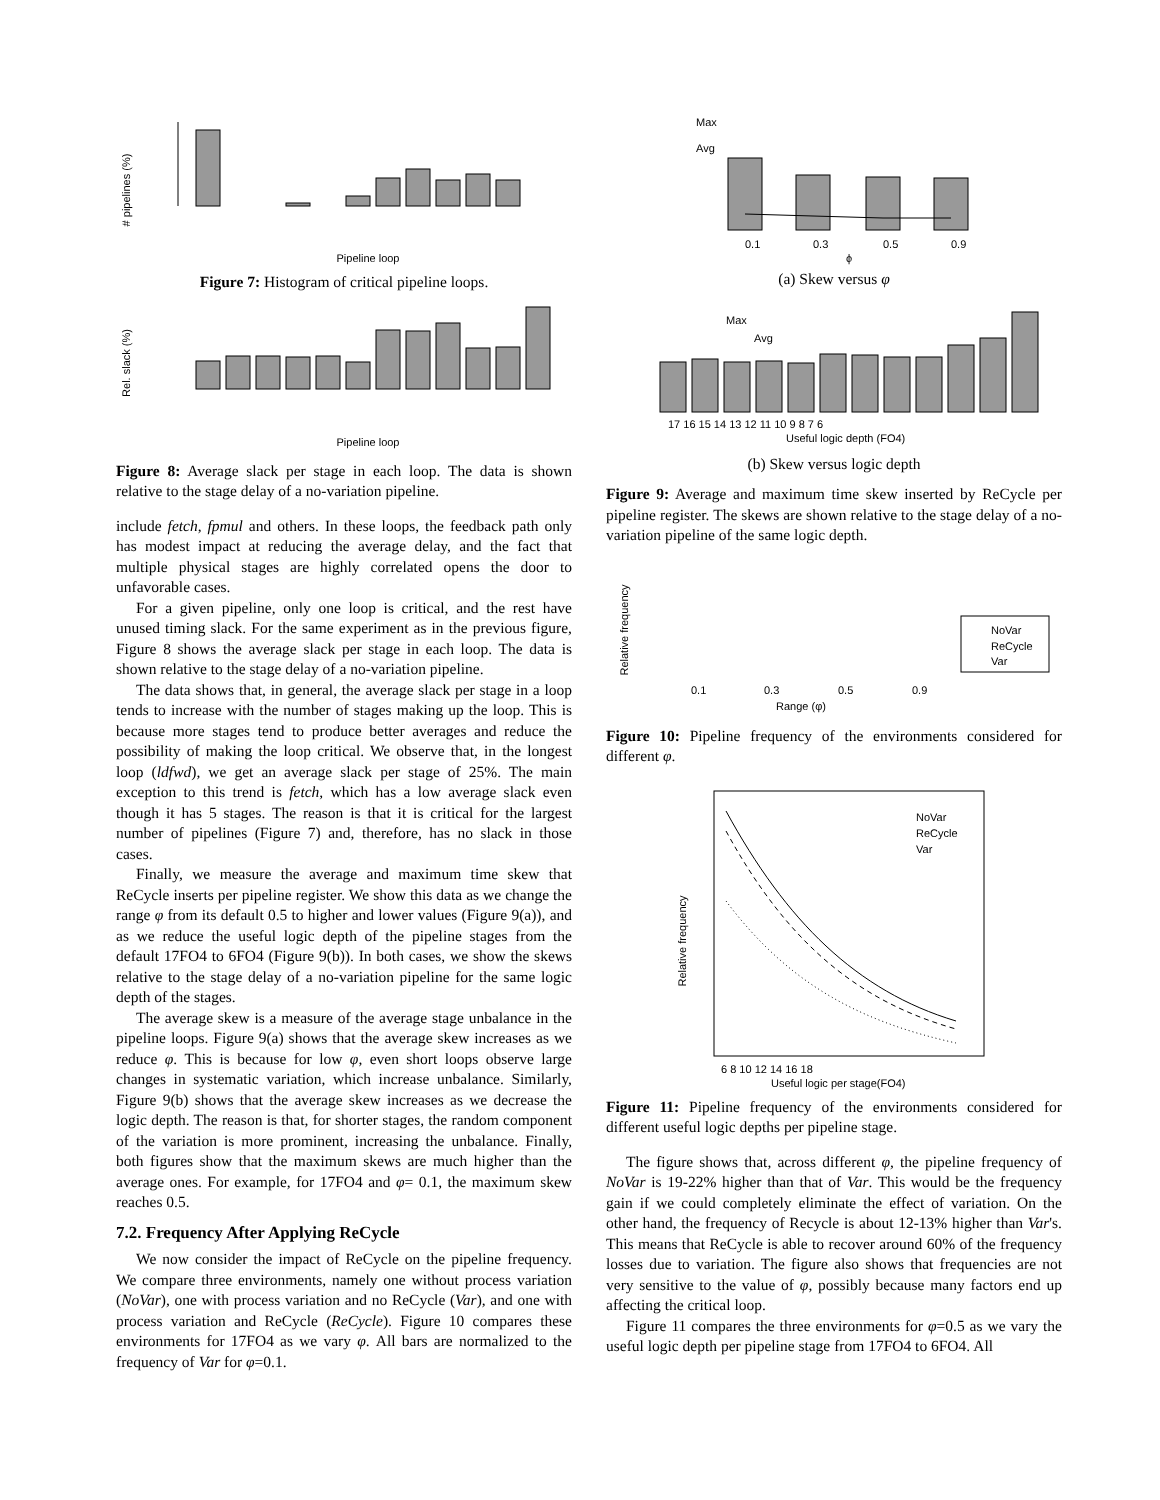# pipelines (%)
Pipeline loop
Figure 7: Histogram of critical pipeline loops.
Rel. slack (%)
Pipeline loop
Figure 8: Average slack per stage in each loop. The data is shown relative to the stage delay of a no-variation pipeline.
include fetch, fpmul and others. In these loops, the feedback path only has modest impact at reducing the average delay, and the fact that multiple physical stages are highly correlated opens the door to unfavorable cases.
For a given pipeline, only one loop is critical, and the rest have unused timing slack. For the same experiment as in the previous figure, Figure 8 shows the average slack per stage in each loop. The data is shown relative to the stage delay of a no-variation pipeline.
The data shows that, in general, the average slack per stage in a loop tends to increase with the number of stages making up the loop. This is because more stages tend to produce better averages and reduce the possibility of making the loop critical. We observe that, in the longest loop (ldfwd), we get an average slack per stage of 25%. The main exception to this trend is fetch, which has a low average slack even though it has 5 stages. The reason is that it is critical for the largest number of pipelines (Figure 7) and, therefore, has no slack in those cases.
Finally, we measure the average and maximum time skew that ReCycle inserts per pipeline register. We show this data as we change the range φ from its default 0.5 to higher and lower values (Figure 9(a)), and as we reduce the useful logic depth of the pipeline stages from the default 17FO4 to 6FO4 (Figure 9(b)). In both cases, we show the skews relative to the stage delay of a no-variation pipeline for the same logic depth of the stages.
The average skew is a measure of the average stage unbalance in the pipeline loops. Figure 9(a) shows that the average skew increases as we reduce φ. This is because for low φ, even short loops observe large changes in systematic variation, which increase unbalance. Similarly, Figure 9(b) shows that the average skew increases as we decrease the logic depth. The reason is that, for shorter stages, the random component of the variation is more prominent, increasing the unbalance. Finally, both figures show that the maximum skews are much higher than the average ones. For example, for 17FO4 and φ= 0.1, the maximum skew reaches 0.5.
7.2. Frequency After Applying ReCycle
We now consider the impact of ReCycle on the pipeline frequency. We compare three environments, namely one without process variation (NoVar), one with process variation and no ReCycle (Var), and one with process variation and ReCycle (ReCycle). Figure 10 compares these environments for 17FO4 as we vary φ. All bars are normalized to the frequency of Var for φ=0.1.
Max
Avg
0.1
0.3
0.5
0.9
ϕ
(a) Skew versus φ
Max
Avg
17 16 15 14 13 12 11 10 9 8 7 6
Useful logic depth (FO4)
(b) Skew versus logic depth
Figure 9: Average and maximum time skew inserted by ReCycle per pipeline register. The skews are shown relative to the stage delay of a no-variation pipeline of the same logic depth.
Relative frequency
NoVar
ReCycle
Var
0.1
0.3
0.5
0.9
Range (φ)
Figure 10: Pipeline frequency of the environments considered for different φ.
Relative frequency
NoVar
ReCycle
Var
6 8 10 12 14 16 18
Useful logic per stage(FO4)
Figure 11: Pipeline frequency of the environments considered for different useful logic depths per pipeline stage.
The figure shows that, across different φ, the pipeline frequency of NoVar is 19-22% higher than that of Var. This would be the frequency gain if we could completely eliminate the effect of variation. On the other hand, the frequency of Recycle is about 12-13% higher than Var's. This means that ReCycle is able to recover around 60% of the frequency losses due to variation. The figure also shows that frequencies are not very sensitive to the value of φ, possibly because many factors end up affecting the critical loop.
Figure 11 compares the three environments for φ=0.5 as we vary the useful logic depth per pipeline stage from 17FO4 to 6FO4. All